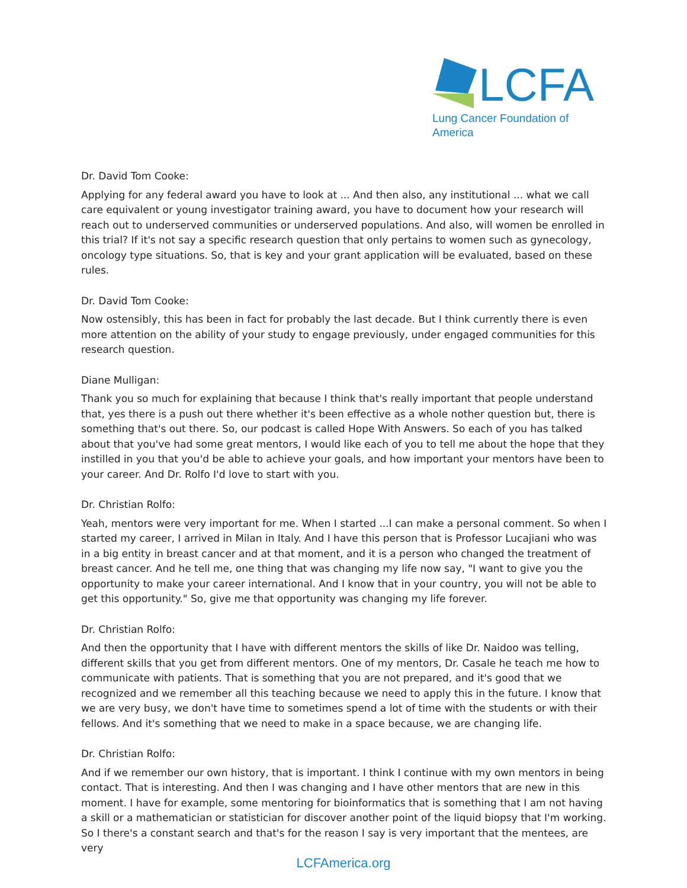LCFA
Lung Cancer Foundation of America
Dr. David Tom Cooke:
Applying for any federal award you have to look at ... And then also, any institutional ... what we call care equivalent or young investigator training award, you have to document how your research will reach out to underserved communities or underserved populations. And also, will women be enrolled in this trial? If it's not say a specific research question that only pertains to women such as gynecology, oncology type situations. So, that is key and your grant application will be evaluated, based on these rules.
Dr. David Tom Cooke:
Now ostensibly, this has been in fact for probably the last decade. But I think currently there is even more attention on the ability of your study to engage previously, under engaged communities for this research question.
Diane Mulligan:
Thank you so much for explaining that because I think that's really important that people understand that, yes there is a push out there whether it's been effective as a whole nother question but, there is something that's out there. So, our podcast is called Hope With Answers. So each of you has talked about that you've had some great mentors, I would like each of you to tell me about the hope that they instilled in you that you'd be able to achieve your goals, and how important your mentors have been to your career. And Dr. Rolfo I'd love to start with you.
Dr. Christian Rolfo:
Yeah, mentors were very important for me. When I started ...I can make a personal comment. So when I started my career, I arrived in Milan in Italy. And I have this person that is Professor Lucajiani who was in a big entity in breast cancer and at that moment, and it is a person who changed the treatment of breast cancer. And he tell me, one thing that was changing my life now say, "I want to give you the opportunity to make your career international. And I know that in your country, you will not be able to get this opportunity." So, give me that opportunity was changing my life forever.
Dr. Christian Rolfo:
And then the opportunity that I have with different mentors the skills of like Dr. Naidoo was telling, different skills that you get from different mentors. One of my mentors, Dr. Casale he teach me how to communicate with patients. That is something that you are not prepared, and it's good that we recognized and we remember all this teaching because we need to apply this in the future. I know that we are very busy, we don't have time to sometimes spend a lot of time with the students or with their fellows. And it's something that we need to make in a space because, we are changing life.
Dr. Christian Rolfo:
And if we remember our own history, that is important. I think I continue with my own mentors in being contact. That is interesting. And then I was changing and I have other mentors that are new in this moment. I have for example, some mentoring for bioinformatics that is something that I am not having a skill or a mathematician or statistician for discover another point of the liquid biopsy that I'm working. So I there's a constant search and that's for the reason I say is very important that the mentees, are very
LCFAmerica.org